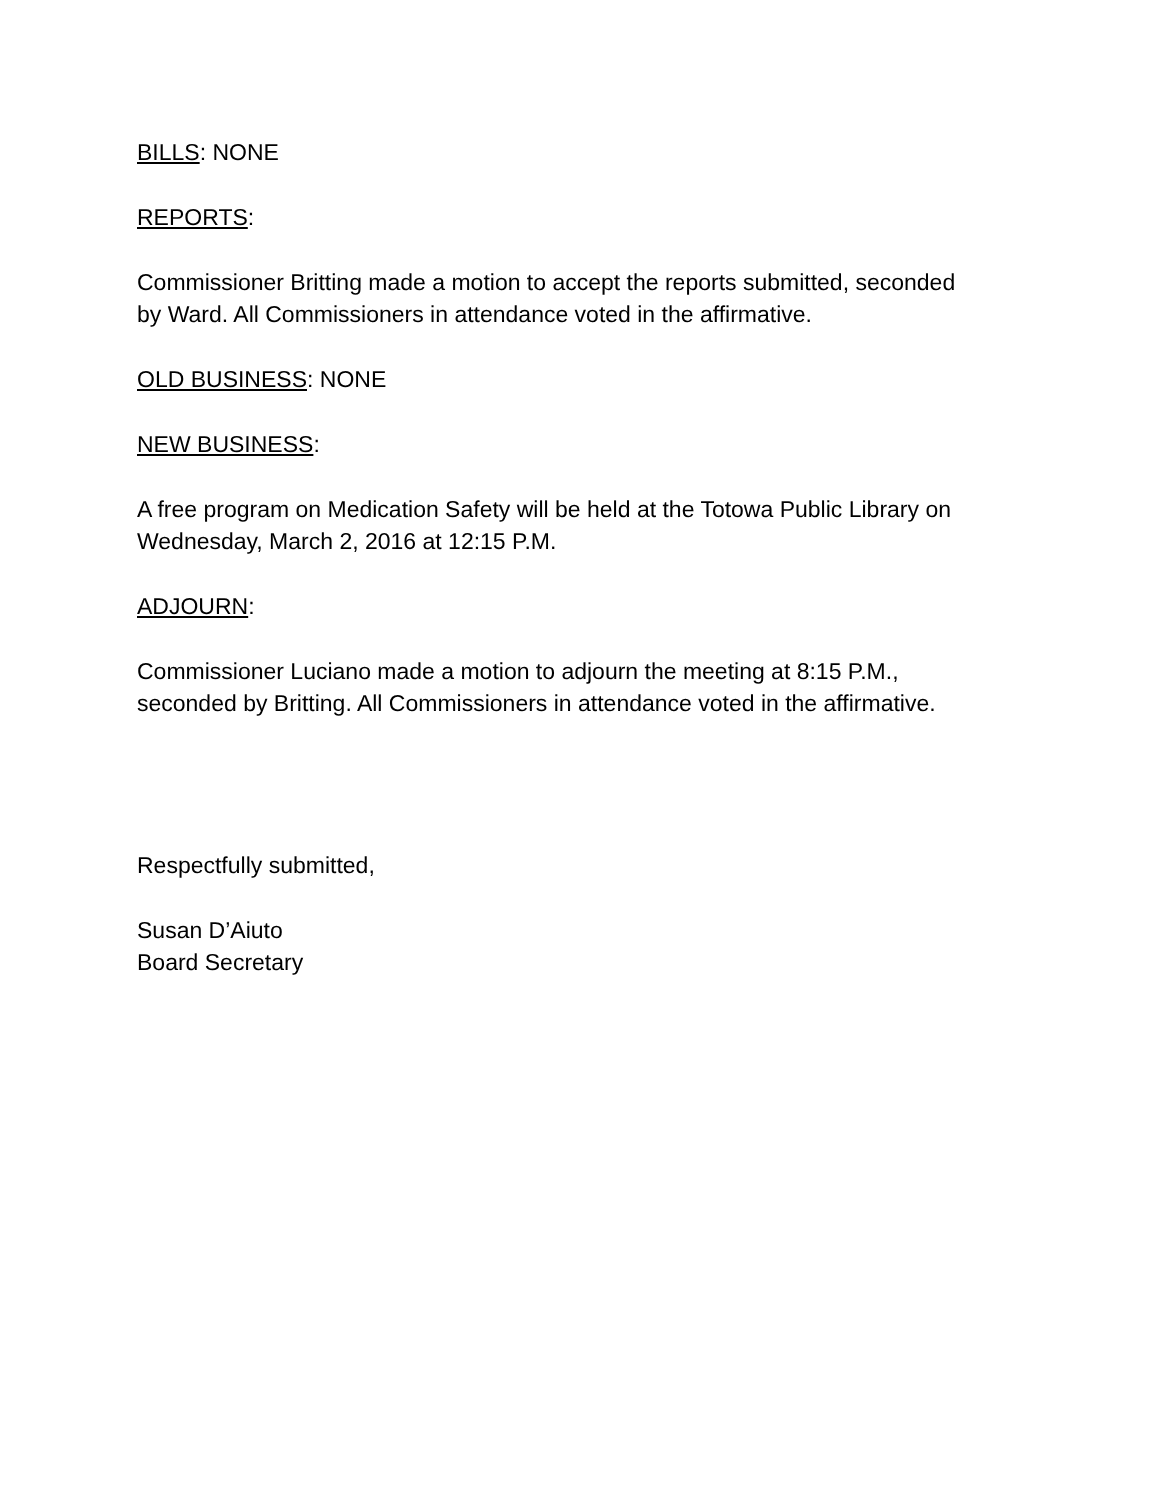BILLS: NONE
REPORTS:
Commissioner Britting made a motion to accept the reports submitted, seconded
by Ward. All Commissioners in attendance voted in the affirmative.
OLD BUSINESS: NONE
NEW BUSINESS:
A free program on Medication Safety will be held at the Totowa Public Library on
Wednesday, March 2, 2016 at 12:15 P.M.
ADJOURN:
Commissioner Luciano made a motion to adjourn the meeting at 8:15 P.M.,
seconded by Britting. All Commissioners in attendance voted in the affirmative.
Respectfully submitted,
Susan D’Aiuto
Board Secretary